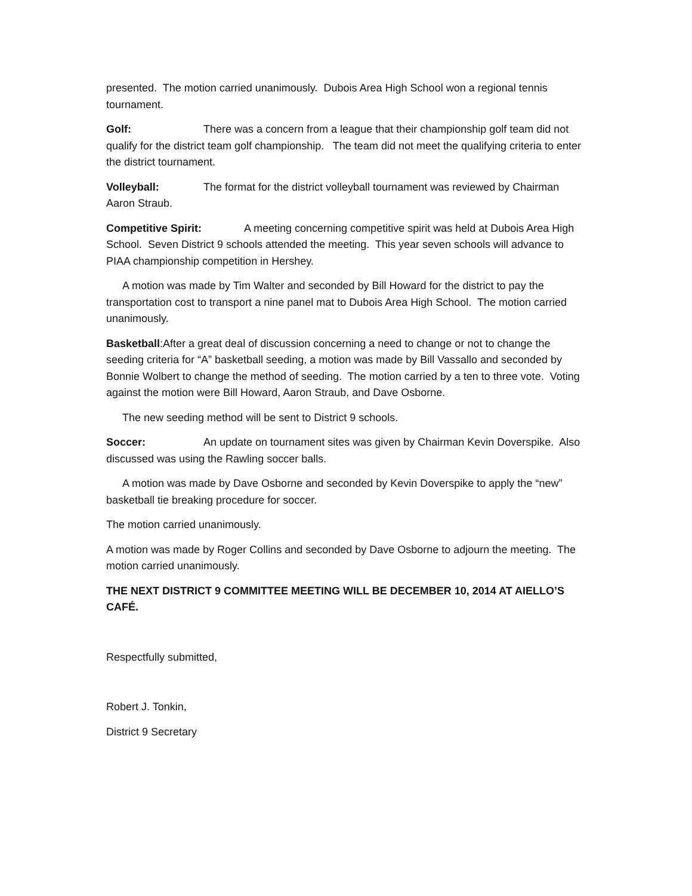presented. The motion carried unanimously. Dubois Area High School won a regional tennis tournament.
Golf: There was a concern from a league that their championship golf team did not qualify for the district team golf championship. The team did not meet the qualifying criteria to enter the district tournament.
Volleyball: The format for the district volleyball tournament was reviewed by Chairman Aaron Straub.
Competitive Spirit: A meeting concerning competitive spirit was held at Dubois Area High School. Seven District 9 schools attended the meeting. This year seven schools will advance to PIAA championship competition in Hershey.
A motion was made by Tim Walter and seconded by Bill Howard for the district to pay the transportation cost to transport a nine panel mat to Dubois Area High School. The motion carried unanimously.
Basketball:After a great deal of discussion concerning a need to change or not to change the seeding criteria for “A” basketball seeding, a motion was made by Bill Vassallo and seconded by Bonnie Wolbert to change the method of seeding. The motion carried by a ten to three vote. Voting against the motion were Bill Howard, Aaron Straub, and Dave Osborne.
The new seeding method will be sent to District 9 schools.
Soccer: An update on tournament sites was given by Chairman Kevin Doverspike. Also discussed was using the Rawling soccer balls.
A motion was made by Dave Osborne and seconded by Kevin Doverspike to apply the “new” basketball tie breaking procedure for soccer.
The motion carried unanimously.
A motion was made by Roger Collins and seconded by Dave Osborne to adjourn the meeting. The motion carried unanimously.
THE NEXT DISTRICT 9 COMMITTEE MEETING WILL BE DECEMBER 10, 2014 AT AIELLO’S CAFÉ.
Respectfully submitted,
Robert J. Tonkin,
District 9 Secretary